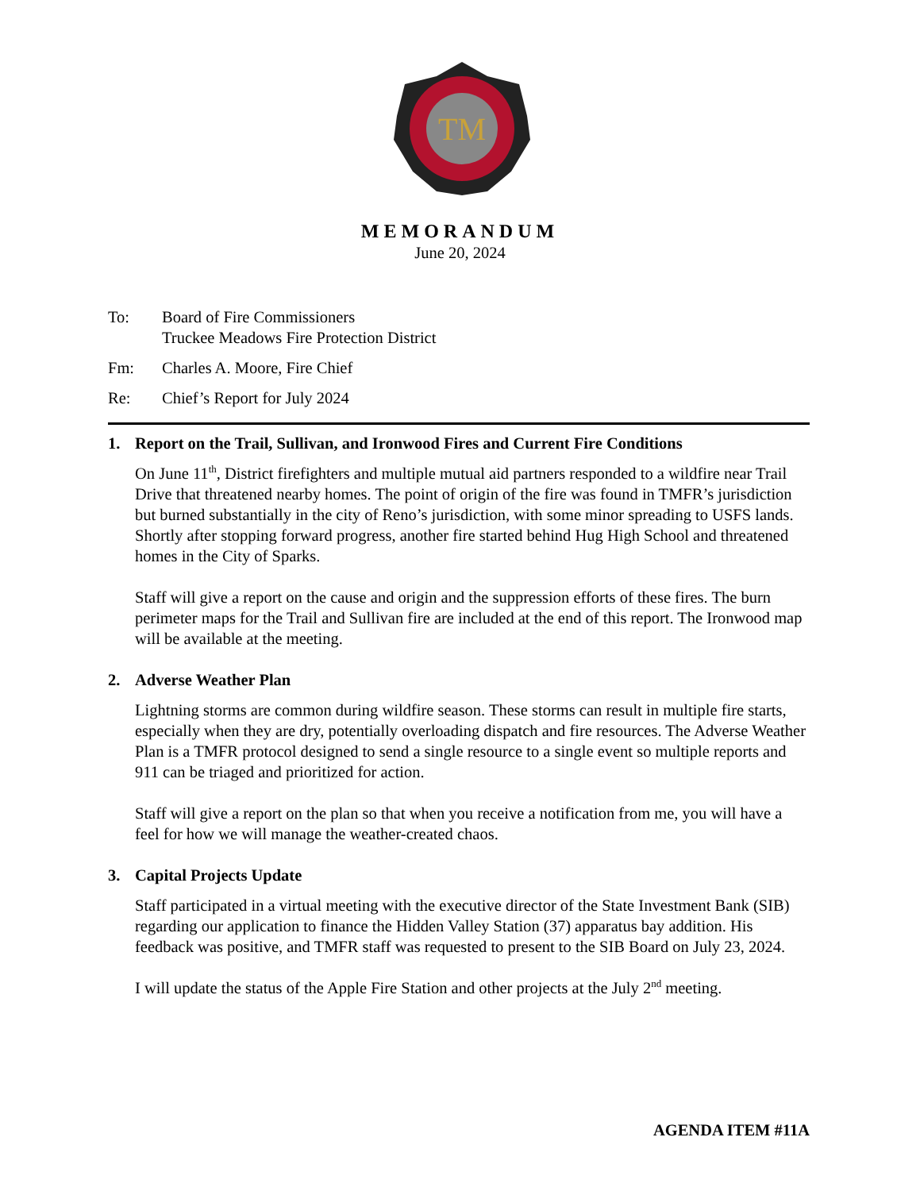TM
MEMORANDUM
June 20, 2024
To: Board of Fire Commissioners
Truckee Meadows Fire Protection District
Fm: Charles A. Moore, Fire Chief
Re: Chief’s Report for July 2024
1. Report on the Trail, Sullivan, and Ironwood Fires and Current Fire Conditions
On June 11<sup>th</sup>, District firefighters and multiple mutual aid partners responded to a wildfire near Trail Drive that threatened nearby homes. The point of origin of the fire was found in TMFR’s jurisdiction but burned substantially in the city of Reno’s jurisdiction, with some minor spreading to USFS lands. Shortly after stopping forward progress, another fire started behind Hug High School and threatened homes in the City of Sparks.
Staff will give a report on the cause and origin and the suppression efforts of these fires. The burn perimeter maps for the Trail and Sullivan fire are included at the end of this report. The Ironwood map will be available at the meeting.
2. Adverse Weather Plan
Lightning storms are common during wildfire season. These storms can result in multiple fire starts, especially when they are dry, potentially overloading dispatch and fire resources. The Adverse Weather Plan is a TMFR protocol designed to send a single resource to a single event so multiple reports and 911 can be triaged and prioritized for action.
Staff will give a report on the plan so that when you receive a notification from me, you will have a feel for how we will manage the weather-created chaos.
3. Capital Projects Update
Staff participated in a virtual meeting with the executive director of the State Investment Bank (SIB) regarding our application to finance the Hidden Valley Station (37) apparatus bay addition. His feedback was positive, and TMFR staff was requested to present to the SIB Board on July 23, 2024.
I will update the status of the Apple Fire Station and other projects at the July 2<sup>nd</sup> meeting.
AGENDA ITEM #11A